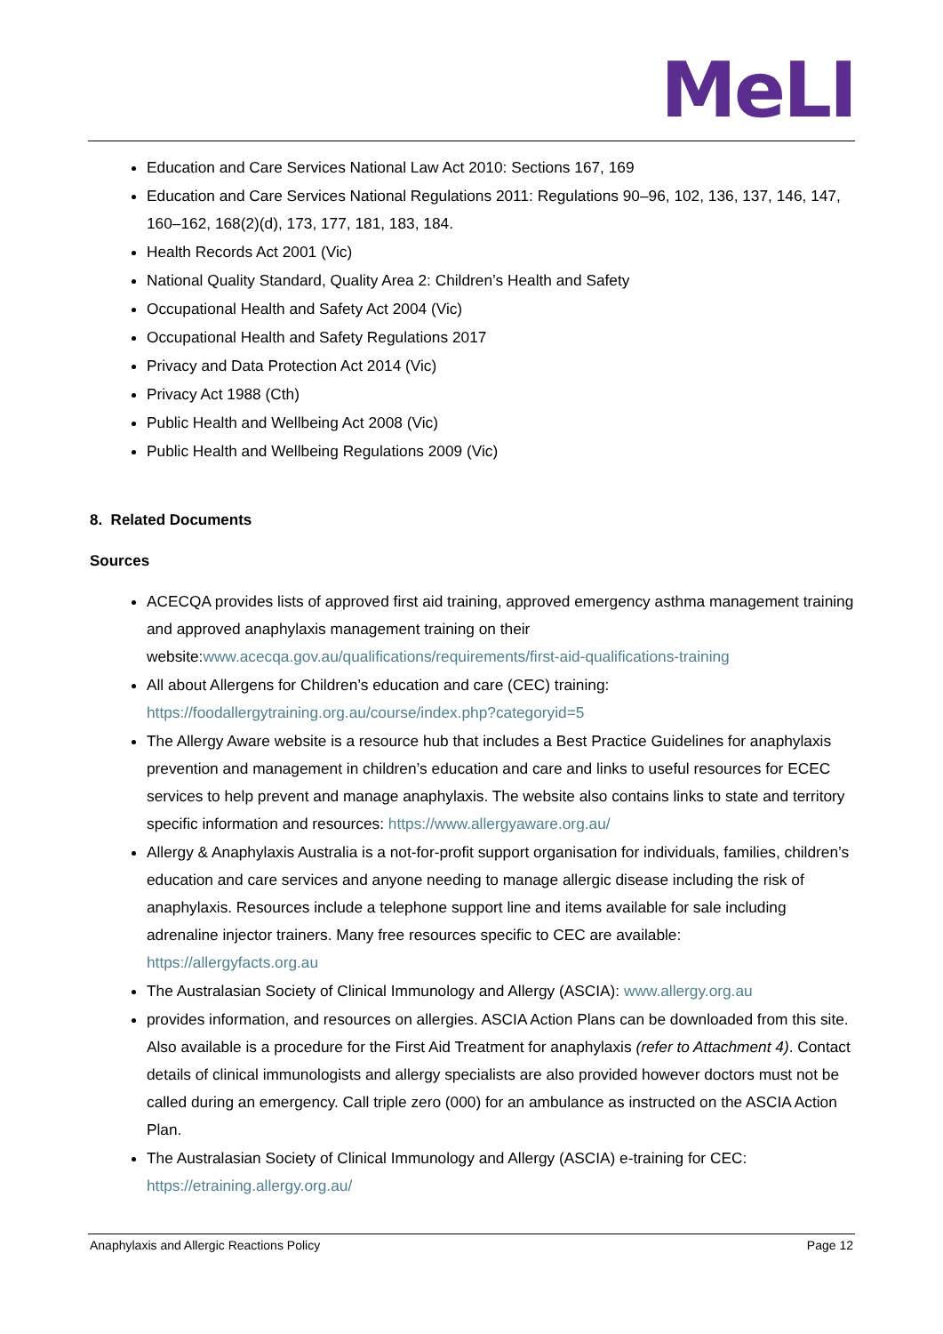MeLI
Education and Care Services National Law Act 2010: Sections 167, 169
Education and Care Services National Regulations 2011: Regulations 90–96, 102, 136, 137, 146, 147, 160–162, 168(2)(d), 173, 177, 181, 183, 184.
Health Records Act 2001 (Vic)
National Quality Standard, Quality Area 2: Children’s Health and Safety
Occupational Health and Safety Act 2004 (Vic)
Occupational Health and Safety Regulations 2017
Privacy and Data Protection Act 2014 (Vic)
Privacy Act 1988 (Cth)
Public Health and Wellbeing Act 2008 (Vic)
Public Health and Wellbeing Regulations 2009 (Vic)
8. Related Documents
Sources
ACECQA provides lists of approved first aid training, approved emergency asthma management training and approved anaphylaxis management training on their website:www.acecqa.gov.au/qualifications/requirements/first-aid-qualifications-training
All about Allergens for Children’s education and care (CEC) training: https://foodallergytraining.org.au/course/index.php?categoryid=5
The Allergy Aware website is a resource hub that includes a Best Practice Guidelines for anaphylaxis prevention and management in children’s education and care and links to useful resources for ECEC services to help prevent and manage anaphylaxis. The website also contains links to state and territory specific information and resources: https://www.allergyaware.org.au/
Allergy & Anaphylaxis Australia is a not-for-profit support organisation for individuals, families, children’s education and care services and anyone needing to manage allergic disease including the risk of anaphylaxis. Resources include a telephone support line and items available for sale including adrenaline injector trainers. Many free resources specific to CEC are available: https://allergyfacts.org.au
The Australasian Society of Clinical Immunology and Allergy (ASCIA): www.allergy.org.au
provides information, and resources on allergies. ASCIA Action Plans can be downloaded from this site. Also available is a procedure for the First Aid Treatment for anaphylaxis (refer to Attachment 4). Contact details of clinical immunologists and allergy specialists are also provided however doctors must not be called during an emergency. Call triple zero (000) for an ambulance as instructed on the ASCIA Action Plan.
The Australasian Society of Clinical Immunology and Allergy (ASCIA) e-training for CEC: https://etraining.allergy.org.au/
Anaphylaxis and Allergic Reactions Policy Page 12